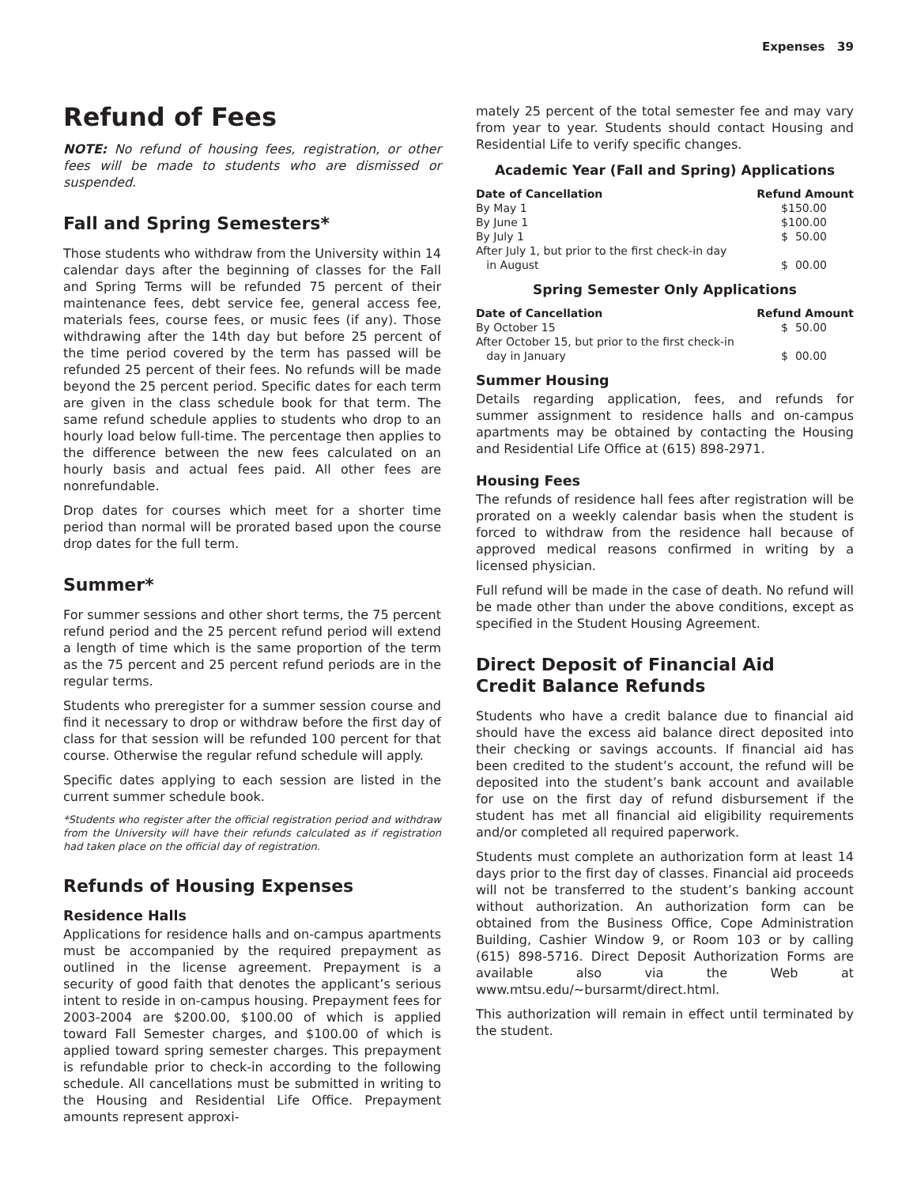Expenses 39
Refund of Fees
NOTE: No refund of housing fees, registration, or other fees will be made to students who are dismissed or suspended.
Fall and Spring Semesters*
Those students who withdraw from the University within 14 calendar days after the beginning of classes for the Fall and Spring Terms will be refunded 75 percent of their maintenance fees, debt service fee, general access fee, materials fees, course fees, or music fees (if any). Those withdrawing after the 14th day but before 25 percent of the time period covered by the term has passed will be refunded 25 percent of their fees. No refunds will be made beyond the 25 percent period. Specific dates for each term are given in the class schedule book for that term. The same refund schedule applies to students who drop to an hourly load below full-time. The percentage then applies to the difference between the new fees calculated on an hourly basis and actual fees paid. All other fees are nonrefundable.
Drop dates for courses which meet for a shorter time period than normal will be prorated based upon the course drop dates for the full term.
Summer*
For summer sessions and other short terms, the 75 percent refund period and the 25 percent refund period will extend a length of time which is the same proportion of the term as the 75 percent and 25 percent refund periods are in the regular terms.
Students who preregister for a summer session course and find it necessary to drop or withdraw before the first day of class for that session will be refunded 100 percent for that course. Otherwise the regular refund schedule will apply.
Specific dates applying to each session are listed in the current summer schedule book.
*Students who register after the official registration period and withdraw from the University will have their refunds calculated as if registration had taken place on the official day of registration.
Refunds of Housing Expenses
Residence Halls
Applications for residence halls and on-campus apartments must be accompanied by the required prepayment as outlined in the license agreement. Prepayment is a security of good faith that denotes the applicant’s serious intent to reside in on-campus housing. Prepayment fees for 2003-2004 are $200.00, $100.00 of which is applied toward Fall Semester charges, and $100.00 of which is applied toward spring semester charges. This prepayment is refundable prior to check-in according to the following schedule. All cancellations must be submitted in writing to the Housing and Residential Life Office. Prepayment amounts represent approxi-
mately 25 percent of the total semester fee and may vary from year to year. Students should contact Housing and Residential Life to verify specific changes.
Academic Year (Fall and Spring) Applications
| Date of Cancellation | Refund Amount |
| --- | --- |
| By May 1 | $150.00 |
| By June 1 | $100.00 |
| By July 1 | $ 50.00 |
| After July 1, but prior to the first check-in day in August | $ 00.00 |
Spring Semester Only Applications
| Date of Cancellation | Refund Amount |
| --- | --- |
| By October 15 | $ 50.00 |
| After October 15, but prior to the first check-in day in January | $ 00.00 |
Summer Housing
Details regarding application, fees, and refunds for summer assignment to residence halls and on-campus apartments may be obtained by contacting the Housing and Residential Life Office at (615) 898-2971.
Housing Fees
The refunds of residence hall fees after registration will be prorated on a weekly calendar basis when the student is forced to withdraw from the residence hall because of approved medical reasons confirmed in writing by a licensed physician.
Full refund will be made in the case of death. No refund will be made other than under the above conditions, except as specified in the Student Housing Agreement.
Direct Deposit of Financial Aid
Credit Balance Refunds
Students who have a credit balance due to financial aid should have the excess aid balance direct deposited into their checking or savings accounts. If financial aid has been credited to the student’s account, the refund will be deposited into the student’s bank account and available for use on the first day of refund disbursement if the student has met all financial aid eligibility requirements and/or completed all required paperwork.
Students must complete an authorization form at least 14 days prior to the first day of classes. Financial aid proceeds will not be transferred to the student’s banking account without authorization. An authorization form can be obtained from the Business Office, Cope Administration Building, Cashier Window 9, or Room 103 or by calling (615) 898-5716. Direct Deposit Authorization Forms are available also via the Web at www.mtsu.edu/~bursarmt/direct.html.
This authorization will remain in effect until terminated by the student.